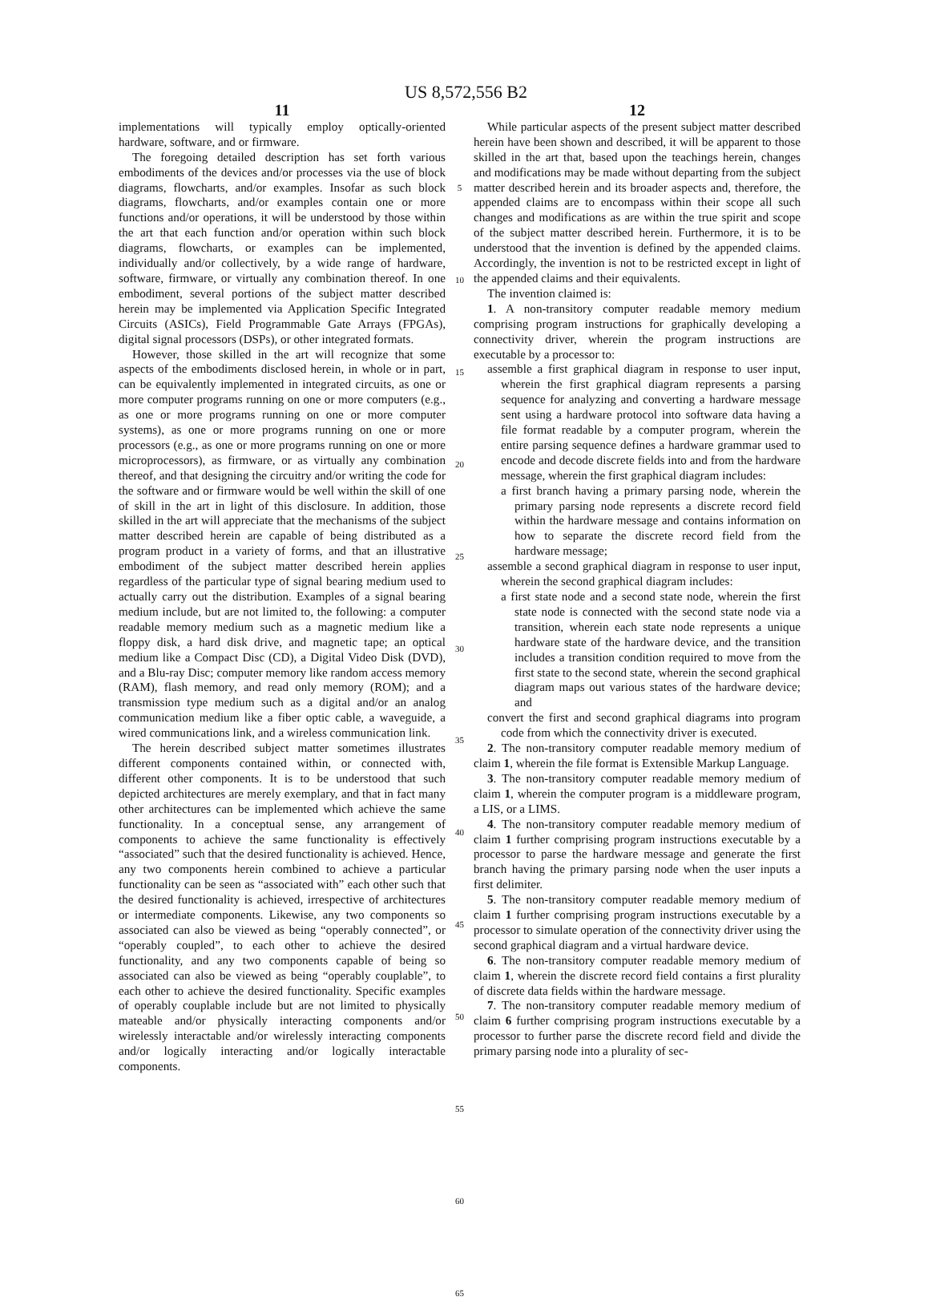US 8,572,556 B2
11
implementations will typically employ optically-oriented hardware, software, and or firmware.
The foregoing detailed description has set forth various embodiments of the devices and/or processes via the use of block diagrams, flowcharts, and/or examples. Insofar as such block diagrams, flowcharts, and/or examples contain one or more functions and/or operations, it will be understood by those within the art that each function and/or operation within such block diagrams, flowcharts, or examples can be implemented, individually and/or collectively, by a wide range of hardware, software, firmware, or virtually any combination thereof. In one embodiment, several portions of the subject matter described herein may be implemented via Application Specific Integrated Circuits (ASICs), Field Programmable Gate Arrays (FPGAs), digital signal processors (DSPs), or other integrated formats.
However, those skilled in the art will recognize that some aspects of the embodiments disclosed herein, in whole or in part, can be equivalently implemented in integrated circuits, as one or more computer programs running on one or more computers (e.g., as one or more programs running on one or more computer systems), as one or more programs running on one or more processors (e.g., as one or more programs running on one or more microprocessors), as firmware, or as virtually any combination thereof, and that designing the circuitry and/or writing the code for the software and or firmware would be well within the skill of one of skill in the art in light of this disclosure. In addition, those skilled in the art will appreciate that the mechanisms of the subject matter described herein are capable of being distributed as a program product in a variety of forms, and that an illustrative embodiment of the subject matter described herein applies regardless of the particular type of signal bearing medium used to actually carry out the distribution. Examples of a signal bearing medium include, but are not limited to, the following: a computer readable memory medium such as a magnetic medium like a floppy disk, a hard disk drive, and magnetic tape; an optical medium like a Compact Disc (CD), a Digital Video Disk (DVD), and a Blu-ray Disc; computer memory like random access memory (RAM), flash memory, and read only memory (ROM); and a transmission type medium such as a digital and/or an analog communication medium like a fiber optic cable, a waveguide, a wired communications link, and a wireless communication link.
The herein described subject matter sometimes illustrates different components contained within, or connected with, different other components. It is to be understood that such depicted architectures are merely exemplary, and that in fact many other architectures can be implemented which achieve the same functionality. In a conceptual sense, any arrangement of components to achieve the same functionality is effectively “associated” such that the desired functionality is achieved. Hence, any two components herein combined to achieve a particular functionality can be seen as “associated with” each other such that the desired functionality is achieved, irrespective of architectures or intermediate components. Likewise, any two components so associated can also be viewed as being “operably connected”, or “operably coupled”, to each other to achieve the desired functionality, and any two components capable of being so associated can also be viewed as being “operably couplable”, to each other to achieve the desired functionality. Specific examples of operably couplable include but are not limited to physically mateable and/or physically interacting components and/or wirelessly interactable and/or wirelessly interacting components and/or logically interacting and/or logically interactable components.
5
10
15
20
25
30
35
40
45
50
55
60
65
12
While particular aspects of the present subject matter described herein have been shown and described, it will be apparent to those skilled in the art that, based upon the teachings herein, changes and modifications may be made without departing from the subject matter described herein and its broader aspects and, therefore, the appended claims are to encompass within their scope all such changes and modifications as are within the true spirit and scope of the subject matter described herein. Furthermore, it is to be understood that the invention is defined by the appended claims. Accordingly, the invention is not to be restricted except in light of the appended claims and their equivalents.
The invention claimed is:
1. A non-transitory computer readable memory medium comprising program instructions for graphically developing a connectivity driver, wherein the program instructions are executable by a processor to:
assemble a first graphical diagram in response to user input, wherein the first graphical diagram represents a parsing sequence for analyzing and converting a hardware message sent using a hardware protocol into software data having a file format readable by a computer program, wherein the entire parsing sequence defines a hardware grammar used to encode and decode discrete fields into and from the hardware message, wherein the first graphical diagram includes:
a first branch having a primary parsing node, wherein the primary parsing node represents a discrete record field within the hardware message and contains information on how to separate the discrete record field from the hardware message;
assemble a second graphical diagram in response to user input, wherein the second graphical diagram includes:
a first state node and a second state node, wherein the first state node is connected with the second state node via a transition, wherein each state node represents a unique hardware state of the hardware device, and the transition includes a transition condition required to move from the first state to the second state, wherein the second graphical diagram maps out various states of the hardware device; and
convert the first and second graphical diagrams into program code from which the connectivity driver is executed.
2. The non-transitory computer readable memory medium of claim 1, wherein the file format is Extensible Markup Language.
3. The non-transitory computer readable memory medium of claim 1, wherein the computer program is a middleware program, a LIS, or a LIMS.
4. The non-transitory computer readable memory medium of claim 1 further comprising program instructions executable by a processor to parse the hardware message and generate the first branch having the primary parsing node when the user inputs a first delimiter.
5. The non-transitory computer readable memory medium of claim 1 further comprising program instructions executable by a processor to simulate operation of the connectivity driver using the second graphical diagram and a virtual hardware device.
6. The non-transitory computer readable memory medium of claim 1, wherein the discrete record field contains a first plurality of discrete data fields within the hardware message.
7. The non-transitory computer readable memory medium of claim 6 further comprising program instructions executable by a processor to further parse the discrete record field and divide the primary parsing node into a plurality of sec-